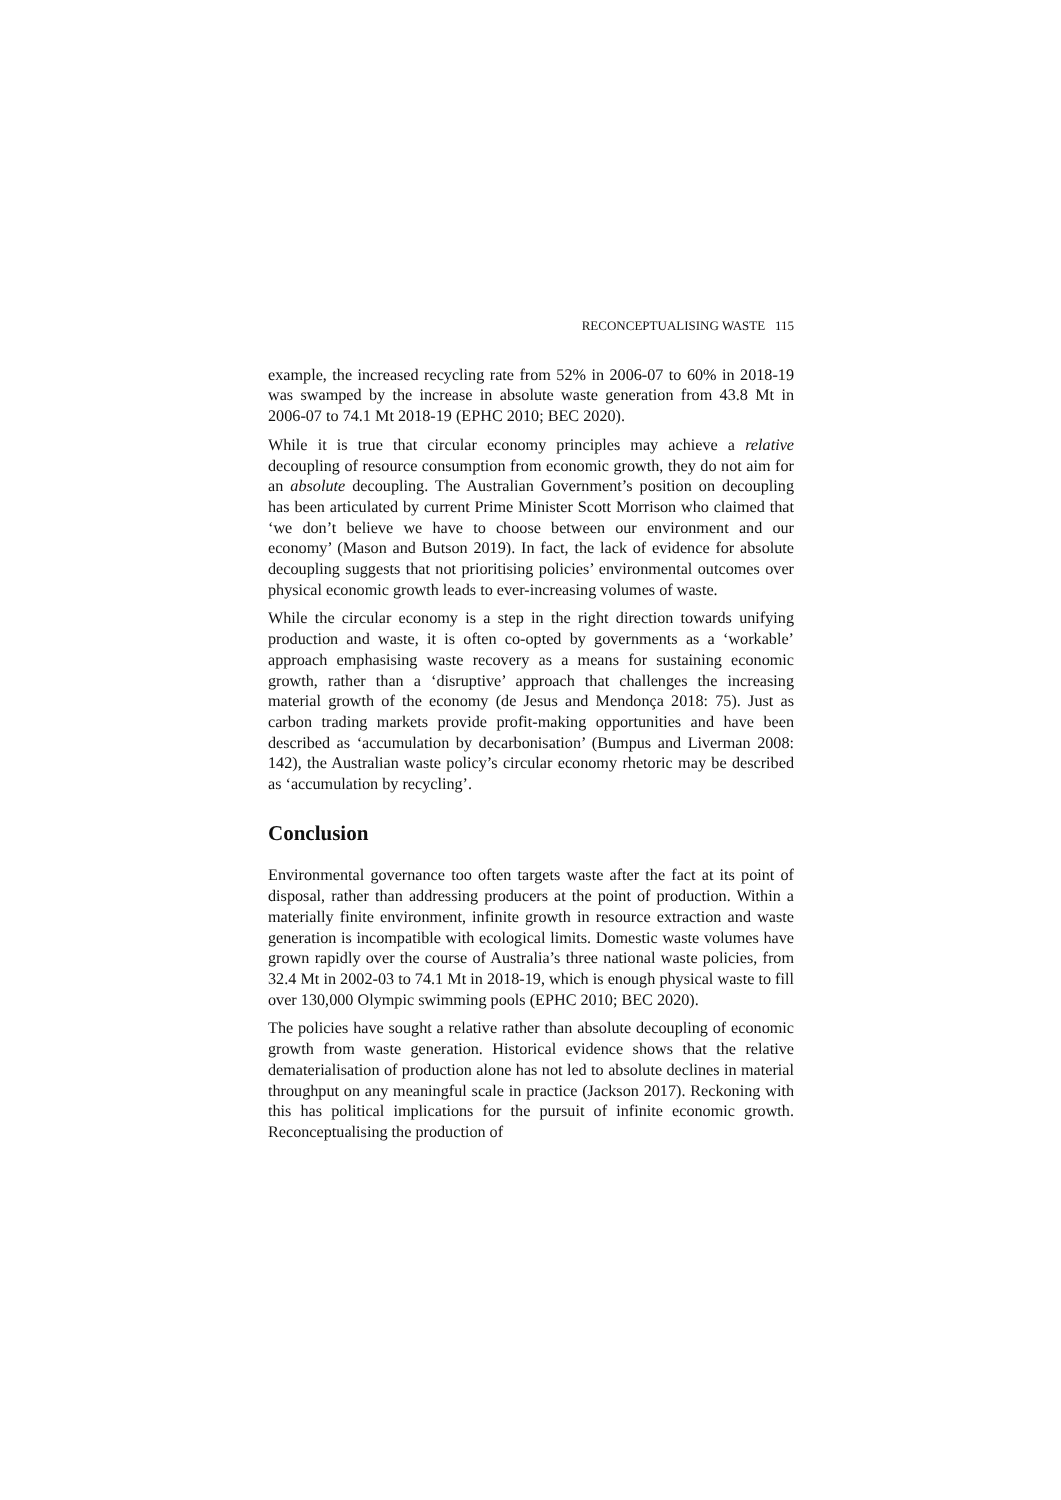RECONCEPTUALISING WASTE 115
example, the increased recycling rate from 52% in 2006-07 to 60% in 2018-19 was swamped by the increase in absolute waste generation from 43.8 Mt in 2006-07 to 74.1 Mt 2018-19 (EPHC 2010; BEC 2020).
While it is true that circular economy principles may achieve a relative decoupling of resource consumption from economic growth, they do not aim for an absolute decoupling. The Australian Government’s position on decoupling has been articulated by current Prime Minister Scott Morrison who claimed that ‘we don’t believe we have to choose between our environment and our economy’ (Mason and Butson 2019). In fact, the lack of evidence for absolute decoupling suggests that not prioritising policies’ environmental outcomes over physical economic growth leads to ever-increasing volumes of waste.
While the circular economy is a step in the right direction towards unifying production and waste, it is often co-opted by governments as a ‘workable’ approach emphasising waste recovery as a means for sustaining economic growth, rather than a ‘disruptive’ approach that challenges the increasing material growth of the economy (de Jesus and Mendonça 2018: 75). Just as carbon trading markets provide profit-making opportunities and have been described as ‘accumulation by decarbonisation’ (Bumpus and Liverman 2008: 142), the Australian waste policy’s circular economy rhetoric may be described as ‘accumulation by recycling’.
Conclusion
Environmental governance too often targets waste after the fact at its point of disposal, rather than addressing producers at the point of production. Within a materially finite environment, infinite growth in resource extraction and waste generation is incompatible with ecological limits. Domestic waste volumes have grown rapidly over the course of Australia’s three national waste policies, from 32.4 Mt in 2002-03 to 74.1 Mt in 2018-19, which is enough physical waste to fill over 130,000 Olympic swimming pools (EPHC 2010; BEC 2020).
The policies have sought a relative rather than absolute decoupling of economic growth from waste generation. Historical evidence shows that the relative dematerialisation of production alone has not led to absolute declines in material throughput on any meaningful scale in practice (Jackson 2017). Reckoning with this has political implications for the pursuit of infinite economic growth. Reconceptualising the production of